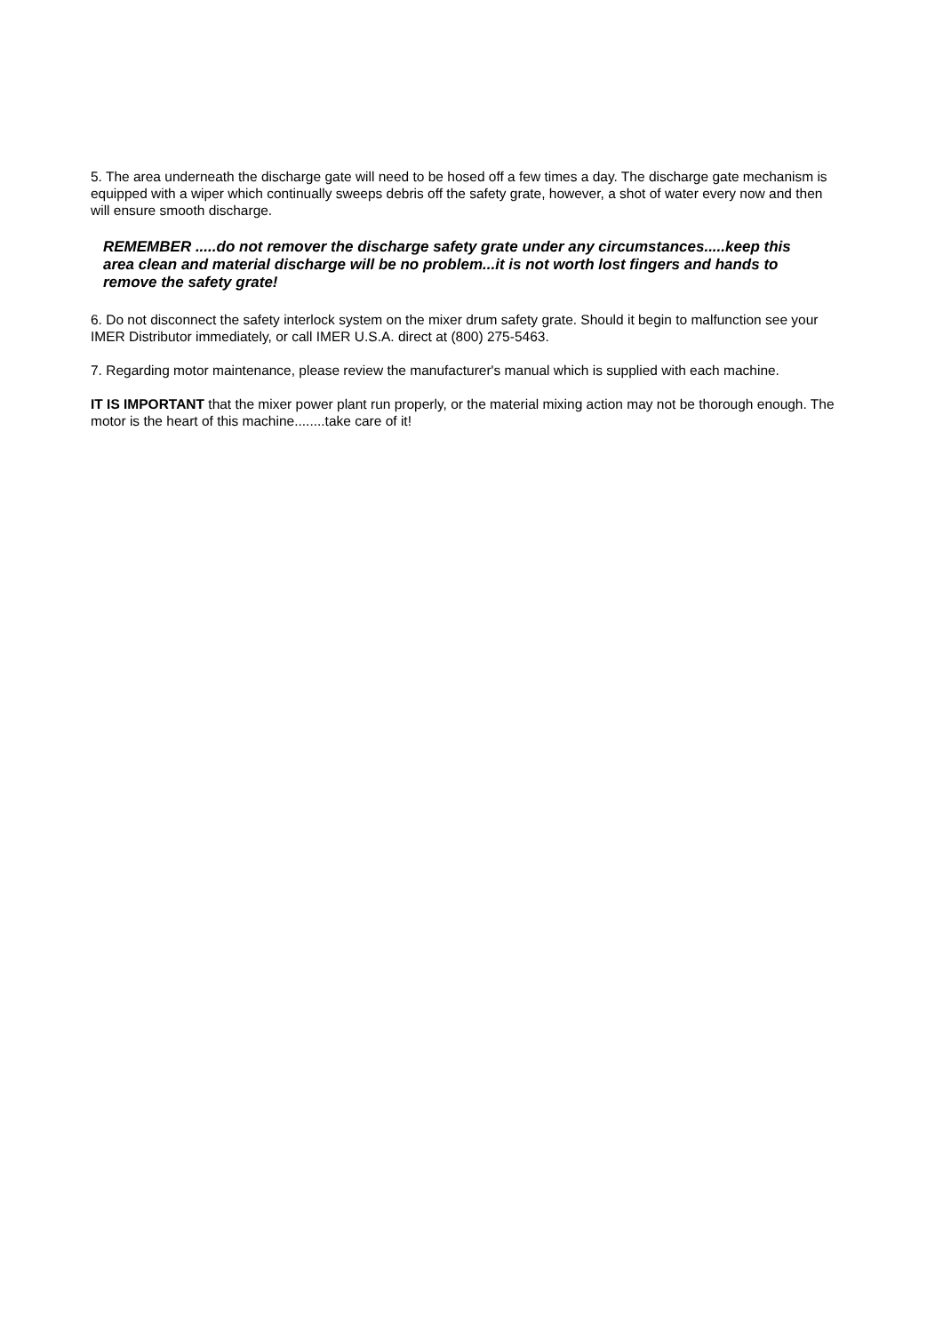5. The area underneath the discharge gate will need to be hosed off a few times a day. The discharge gate mechanism is equipped with a wiper which continually sweeps debris off the safety grate, however, a shot of water every now and then will ensure smooth discharge.
REMEMBER .....do not remover the discharge safety grate under any circumstances.....keep this area clean and material discharge will be no problem...it is not worth lost fingers and hands to remove the safety grate!
6. Do not disconnect the safety interlock system on the mixer drum safety grate. Should it begin to malfunction see your IMER Distributor immediately, or call IMER U.S.A. direct at (800) 275-5463.
7. Regarding motor maintenance, please review the manufacturer's manual which is supplied with each machine.
IT IS IMPORTANT that the mixer power plant run properly, or the material mixing action may not be thorough enough. The motor is the heart of this machine........take care of it!